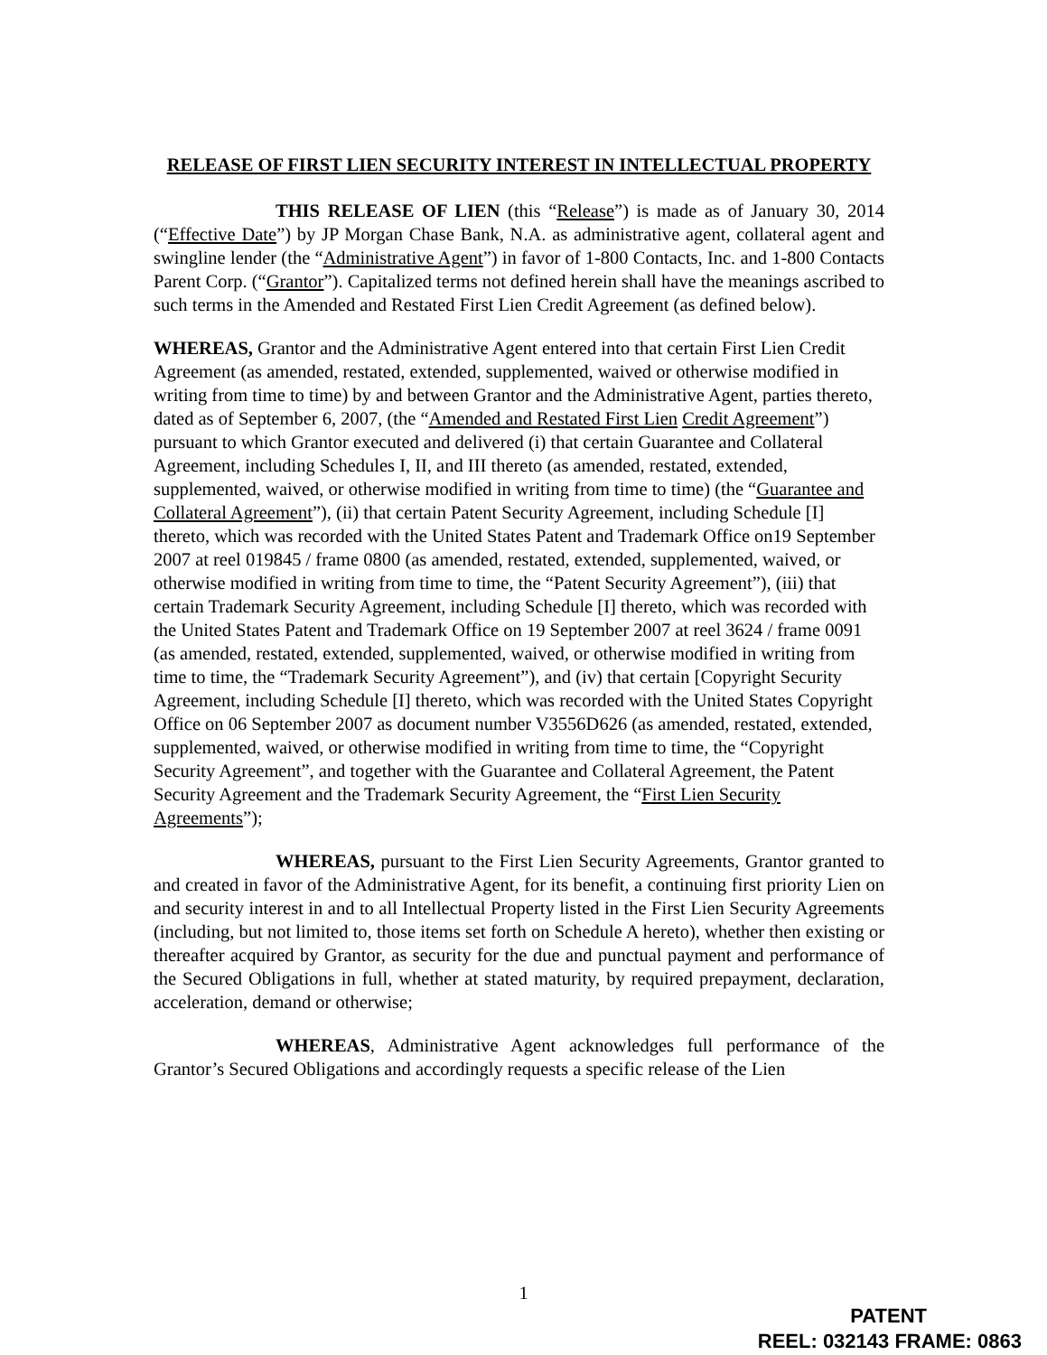RELEASE OF FIRST LIEN SECURITY INTEREST IN INTELLECTUAL PROPERTY
THIS RELEASE OF LIEN (this “Release”) is made as of January 30, 2014 (“Effective Date”) by JP Morgan Chase Bank, N.A. as administrative agent, collateral agent and swingline lender (the “Administrative Agent”) in favor of 1-800 Contacts, Inc. and 1-800 Contacts Parent Corp. (“Grantor”). Capitalized terms not defined herein shall have the meanings ascribed to such terms in the Amended and Restated First Lien Credit Agreement (as defined below).
WHEREAS, Grantor and the Administrative Agent entered into that certain First Lien Credit Agreement (as amended, restated, extended, supplemented, waived or otherwise modified in writing from time to time) by and between Grantor and the Administrative Agent, parties thereto, dated as of September 6, 2007, (the “Amended and Restated First Lien Credit Agreement”) pursuant to which Grantor executed and delivered (i) that certain Guarantee and Collateral Agreement, including Schedules I, II, and III thereto (as amended, restated, extended, supplemented, waived, or otherwise modified in writing from time to time) (the “Guarantee and Collateral Agreement”), (ii) that certain Patent Security Agreement, including Schedule [I] thereto, which was recorded with the United States Patent and Trademark Office on19 September 2007 at reel 019845 / frame 0800 (as amended, restated, extended, supplemented, waived, or otherwise modified in writing from time to time, the “Patent Security Agreement”), (iii) that certain Trademark Security Agreement, including Schedule [I] thereto, which was recorded with the United States Patent and Trademark Office on 19 September 2007 at reel 3624 / frame 0091 (as amended, restated, extended, supplemented, waived, or otherwise modified in writing from time to time, the “Trademark Security Agreement”), and (iv) that certain [Copyright Security Agreement, including Schedule [I] thereto, which was recorded with the United States Copyright Office on 06 September 2007 as document number V3556D626 (as amended, restated, extended, supplemented, waived, or otherwise modified in writing from time to time, the “Copyright Security Agreement”, and together with the Guarantee and Collateral Agreement, the Patent Security Agreement and the Trademark Security Agreement, the “First Lien Security Agreements”);
WHEREAS, pursuant to the First Lien Security Agreements, Grantor granted to and created in favor of the Administrative Agent, for its benefit, a continuing first priority Lien on and security interest in and to all Intellectual Property listed in the First Lien Security Agreements (including, but not limited to, those items set forth on Schedule A hereto), whether then existing or thereafter acquired by Grantor, as security for the due and punctual payment and performance of the Secured Obligations in full, whether at stated maturity, by required prepayment, declaration, acceleration, demand or otherwise;
WHEREAS, Administrative Agent acknowledges full performance of the Grantor’s Secured Obligations and accordingly requests a specific release of the Lien
1
PATENT
REEL: 032143 FRAME: 0863